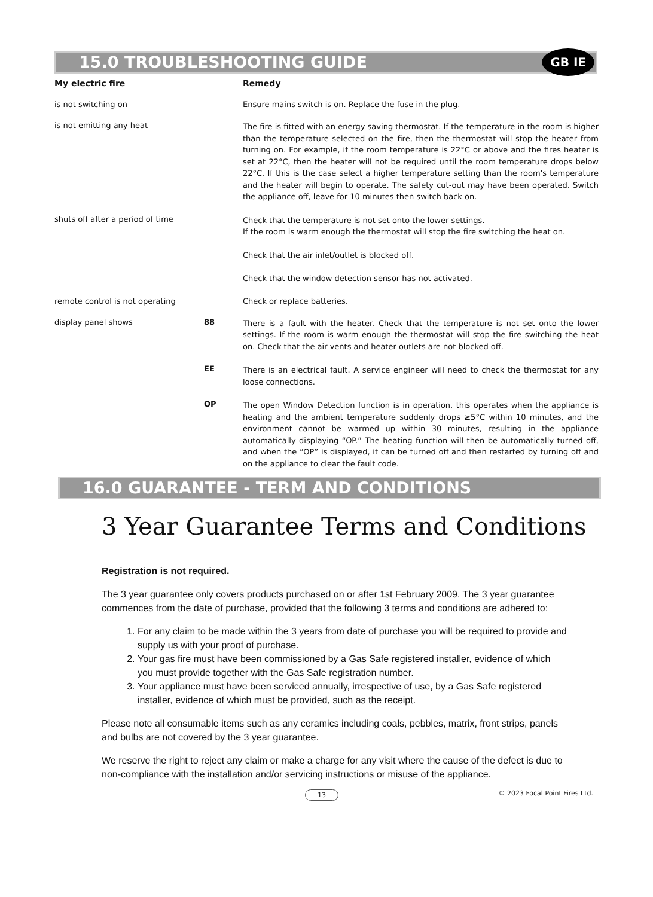15.0 TROUBLESHOOTING GUIDE GB IE
| My electric fire | | Remedy |
| --- | --- | --- |
| is not switching on | | Ensure mains switch is on. Replace the fuse in the plug. |
| is not emitting any heat | | The fire is fitted with an energy saving thermostat. If the temperature in the room is higher than the temperature selected on the fire, then the thermostat will stop the heater from turning on. For example, if the room temperature is 22°C or above and the fires heater is set at 22°C, then the heater will not be required until the room temperature drops below 22°C. If this is the case select a higher temperature setting than the room's temperature and the heater will begin to operate. The safety cut-out may have been operated. Switch the appliance off, leave for 10 minutes then switch back on. |
| shuts off after a period of time | | Check that the temperature is not set onto the lower settings. If the room is warm enough the thermostat will stop the fire switching the heat on. Check that the air inlet/outlet is blocked off. Check that the window detection sensor has not activated. |
| remote control is not operating | | Check or replace batteries. |
| display panel shows | 88 | There is a fault with the heater. Check that the temperature is not set onto the lower settings. If the room is warm enough the thermostat will stop the fire switching the heat on. Check that the air vents and heater outlets are not blocked off. |
| | EE | There is an electrical fault. A service engineer will need to check the thermostat for any loose connections. |
| | OP | The open Window Detection function is in operation, this operates when the appliance is heating and the ambient temperature suddenly drops ≥5°C within 10 minutes, and the environment cannot be warmed up within 30 minutes, resulting in the appliance automatically displaying “OP.” The heating function will then be automatically turned off, and when the “OP” is displayed, it can be turned off and then restarted by turning off and on the appliance to clear the fault code. |
16.0 GUARANTEE - TERM AND CONDITIONS
3 Year Guarantee Terms and Conditions
Registration is not required.
The 3 year guarantee only covers products purchased on or after 1st February 2009. The 3 year guarantee commences from the date of purchase, provided that the following 3 terms and conditions are adhered to:
1. For any claim to be made within the 3 years from date of purchase you will be required to provide and supply us with your proof of purchase.
2. Your gas fire must have been commissioned by a Gas Safe registered installer, evidence of which you must provide together with the Gas Safe registration number.
3. Your appliance must have been serviced annually, irrespective of use, by a Gas Safe registered installer, evidence of which must be provided, such as the receipt.
Please note all consumable items such as any ceramics including coals, pebbles, matrix, front strips, panels and bulbs are not covered by the 3 year guarantee.
We reserve the right to reject any claim or make a charge for any visit where the cause of the defect is due to non-compliance with the installation and/or servicing instructions or misuse of the appliance.
13 © 2023 Focal Point Fires Ltd.